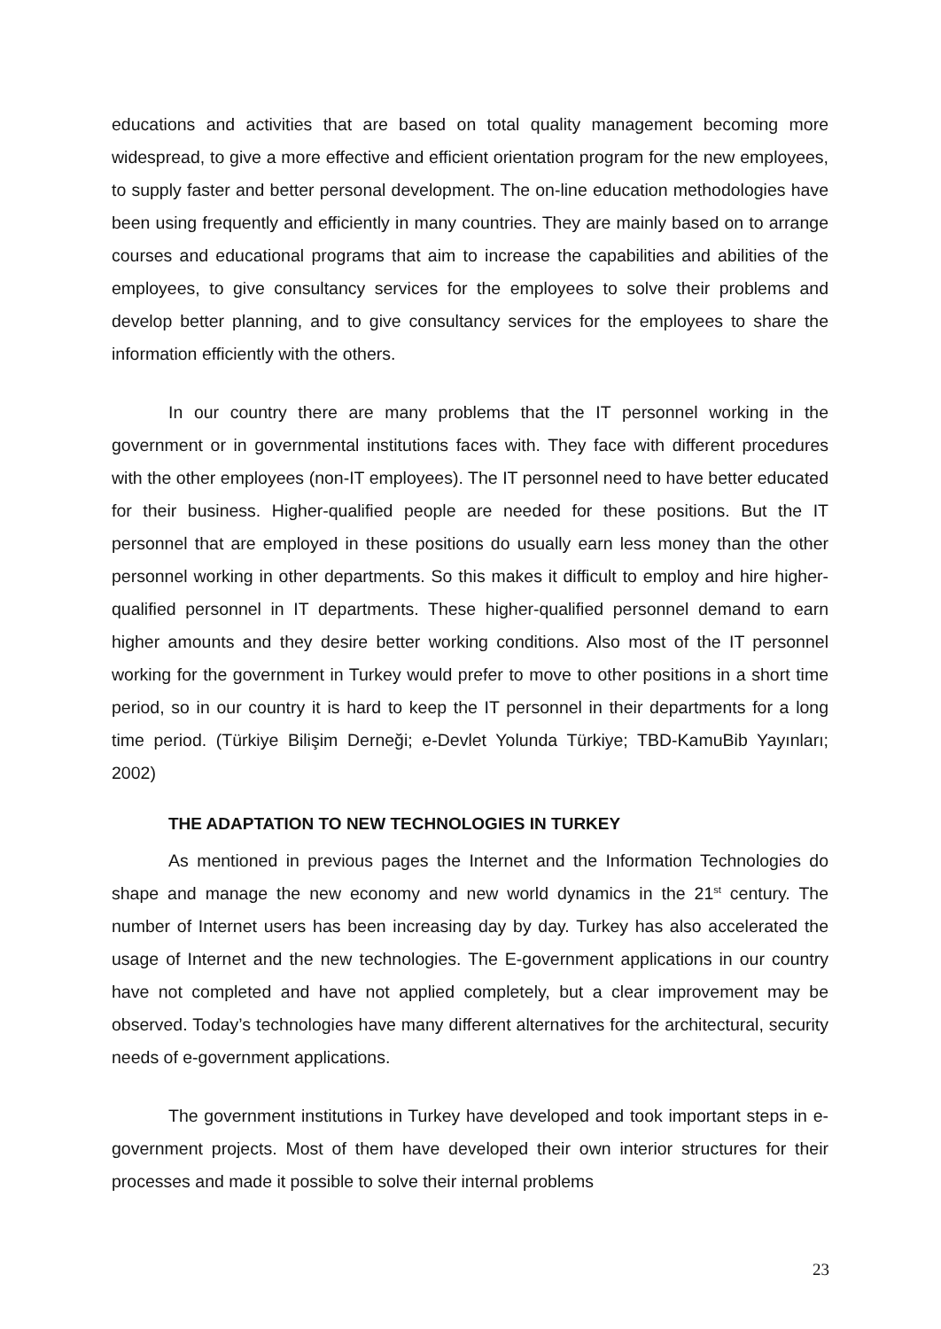educations and activities that are based on total quality management becoming more widespread, to give a more effective and efficient orientation program for the new employees, to supply faster and better personal development. The on-line education methodologies have been using frequently and efficiently in many countries. They are mainly based on to arrange courses and educational programs that aim to increase the capabilities and abilities of the employees, to give consultancy services for the employees to solve their problems and develop better planning, and to give consultancy services for the employees to share the information efficiently with the others.
In our country there are many problems that the IT personnel working in the government or in governmental institutions faces with. They face with different procedures with the other employees (non-IT employees). The IT personnel need to have better educated for their business. Higher-qualified people are needed for these positions. But the IT personnel that are employed in these positions do usually earn less money than the other personnel working in other departments. So this makes it difficult to employ and hire higher-qualified personnel in IT departments. These higher-qualified personnel demand to earn higher amounts and they desire better working conditions. Also most of the IT personnel working for the government in Turkey would prefer to move to other positions in a short time period, so in our country it is hard to keep the IT personnel in their departments for a long time period. (Türkiye Bilişim Derneği; e-Devlet Yolunda Türkiye; TBD-KamuBib Yayınları; 2002)
THE ADAPTATION TO NEW TECHNOLOGIES IN TURKEY
As mentioned in previous pages the Internet and the Information Technologies do shape and manage the new economy and new world dynamics in the 21<sup>st</sup> century. The number of Internet users has been increasing day by day. Turkey has also accelerated the usage of Internet and the new technologies. The E-government applications in our country have not completed and have not applied completely, but a clear improvement may be observed. Today’s technologies have many different alternatives for the architectural, security needs of e-government applications.
The government institutions in Turkey have developed and took important steps in e-government projects. Most of them have developed their own interior structures for their processes and made it possible to solve their internal problems
23